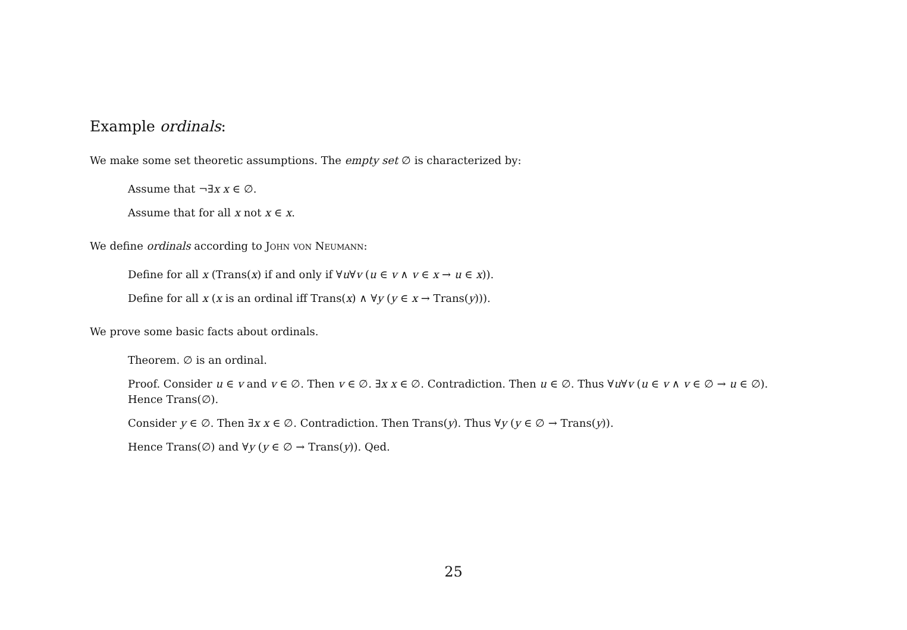Example ordinals:
We make some set theoretic assumptions. The empty set ∅ is characterized by:
Assume that ¬∃x x ∈ ∅.
Assume that for all x not x ∈ x.
We define ordinals according to John von Neumann:
Define for all x (Trans(x) if and only if ∀u∀v (u ∈ v ∧ v ∈ x → u ∈ x)).
Define for all x (x is an ordinal iff Trans(x) ∧ ∀y (y ∈ x → Trans(y))).
We prove some basic facts about ordinals.
Theorem. ∅ is an ordinal.
Proof. Consider u ∈ v and v ∈ ∅. Then v ∈ ∅. ∃x x ∈ ∅. Contradiction. Then u ∈ ∅. Thus ∀u∀v (u ∈ v ∧ v ∈ ∅ → u ∈ ∅).
Hence Trans(∅).
Consider y ∈ ∅. Then ∃x x ∈ ∅. Contradiction. Then Trans(y). Thus ∀y (y ∈ ∅ → Trans(y)).
Hence Trans(∅) and ∀y (y ∈ ∅ → Trans(y)). Qed.
25